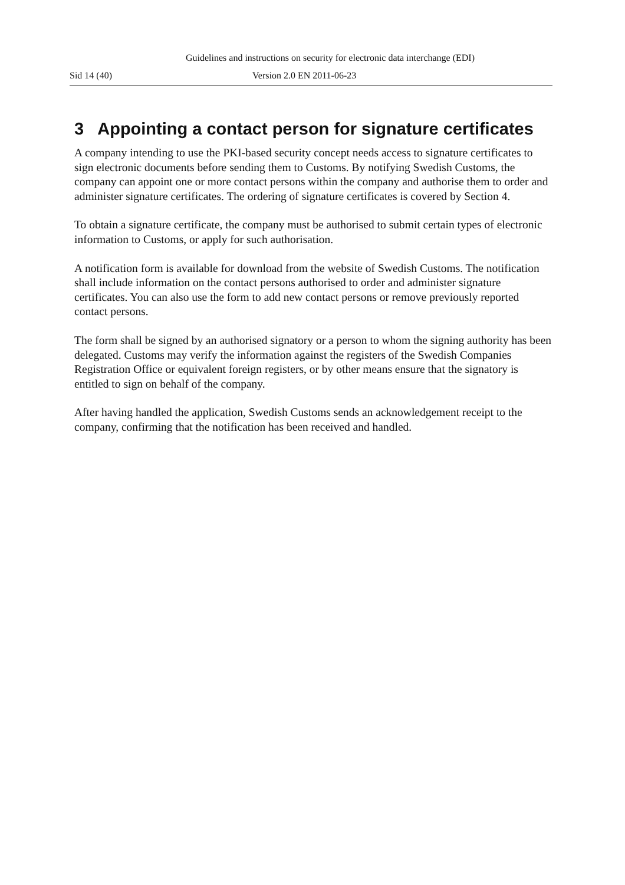Guidelines and instructions on security for electronic data interchange (EDI)
Sid 14 (40) Version 2.0 EN 2011-06-23
3 Appointing a contact person for signature certificates
A company intending to use the PKI-based security concept needs access to signature certificates to sign electronic documents before sending them to Customs. By notifying Swedish Customs, the company can appoint one or more contact persons within the company and authorise them to order and administer signature certificates. The ordering of signature certificates is covered by Section 4.
To obtain a signature certificate, the company must be authorised to submit certain types of electronic information to Customs, or apply for such authorisation.
A notification form is available for download from the website of Swedish Customs. The notification shall include information on the contact persons authorised to order and administer signature certificates. You can also use the form to add new contact persons or remove previously reported contact persons.
The form shall be signed by an authorised signatory or a person to whom the signing authority has been delegated. Customs may verify the information against the registers of the Swedish Companies Registration Office or equivalent foreign registers, or by other means ensure that the signatory is entitled to sign on behalf of the company.
After having handled the application, Swedish Customs sends an acknowledgement receipt to the company, confirming that the notification has been received and handled.